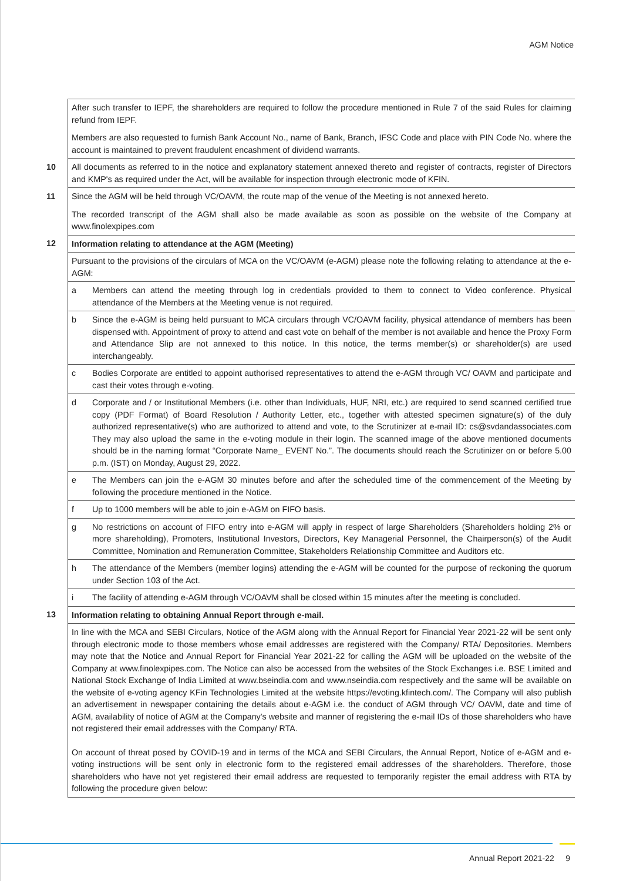AGM Notice
| | After such transfer to IEPF, the shareholders are required to follow the procedure mentioned in Rule 7 of the said Rules for claiming refund from IEPF. Members are also requested to furnish Bank Account No., name of Bank, Branch, IFSC Code and place with PIN Code No. where the account is maintained to prevent fraudulent encashment of dividend warrants. |
| 10 | All documents as referred to in the notice and explanatory statement annexed thereto and register of contracts, register of Directors and KMP's as required under the Act, will be available for inspection through electronic mode of KFIN. |
| 11 | Since the AGM will be held through VC/OAVM, the route map of the venue of the Meeting is not annexed hereto. The recorded transcript of the AGM shall also be made available as soon as possible on the website of the Company at www.finolexpipes.com |
| 12 | Information relating to attendance at the AGM (Meeting) |
| | Pursuant to the provisions of the circulars of MCA on the VC/OAVM (e-AGM) please note the following relating to attendance at the e-AGM: |
| | a Members can attend the meeting through log in credentials provided to them to connect to Video conference. Physical attendance of the Members at the Meeting venue is not required. |
| | b Since the e-AGM is being held pursuant to MCA circulars through VC/OAVM facility, physical attendance of members has been dispensed with. Appointment of proxy to attend and cast vote on behalf of the member is not available and hence the Proxy Form and Attendance Slip are not annexed to this notice. In this notice, the terms member(s) or shareholder(s) are used interchangeably. |
| | c Bodies Corporate are entitled to appoint authorised representatives to attend the e-AGM through VC/ OAVM and participate and cast their votes through e-voting. |
| | d Corporate and / or Institutional Members (i.e. other than Individuals, HUF, NRI, etc.) are required to send scanned certified true copy (PDF Format) of Board Resolution / Authority Letter, etc., together with attested specimen signature(s) of the duly authorized representative(s) who are authorized to attend and vote, to the Scrutinizer at e-mail ID: cs@svdandassociates.com They may also upload the same in the e-voting module in their login. The scanned image of the above mentioned documents should be in the naming format “Corporate Name_ EVENT No.”. The documents should reach the Scrutinizer on or before 5.00 p.m. (IST) on Monday, August 29, 2022. |
| | e The Members can join the e-AGM 30 minutes before and after the scheduled time of the commencement of the Meeting by following the procedure mentioned in the Notice. |
| | f Up to 1000 members will be able to join e-AGM on FIFO basis. |
| | g No restrictions on account of FIFO entry into e-AGM will apply in respect of large Shareholders (Shareholders holding 2% or more shareholding), Promoters, Institutional Investors, Directors, Key Managerial Personnel, the Chairperson(s) of the Audit Committee, Nomination and Remuneration Committee, Stakeholders Relationship Committee and Auditors etc. |
| | h The attendance of the Members (member logins) attending the e-AGM will be counted for the purpose of reckoning the quorum under Section 103 of the Act. |
| | i The facility of attending e-AGM through VC/OAVM shall be closed within 15 minutes after the meeting is concluded. |
| 13 | Information relating to obtaining Annual Report through e-mail. |
| | In line with the MCA and SEBI Circulars, Notice of the AGM along with the Annual Report for Financial Year 2021-22 will be sent only through electronic mode to those members whose email addresses are registered with the Company/ RTA/ Depositories. Members may note that the Notice and Annual Report for Financial Year 2021-22 for calling the AGM will be uploaded on the website of the Company at www.finolexpipes.com . The Notice can also be accessed from the websites of the Stock Exchanges i.e. BSE Limited and National Stock Exchange of India Limited at www.bseindia.com and www.nseindia.com respectively and the same will be available on the website of e-voting agency KFin Technologies Limited at the website https://evoting.kfintech.com/ . The Company will also publish an advertisement in newspaper containing the details about e-AGM i.e. the conduct of AGM through VC/ OAVM, date and time of AGM, availability of notice of AGM at the Company's website and manner of registering the e-mail IDs of those shareholders who have not registered their email addresses with the Company/ RTA. On account of threat posed by COVID-19 and in terms of the MCA and SEBI Circulars, the Annual Report, Notice of e-AGM and e-voting instructions will be sent only in electronic form to the registered email addresses of the shareholders. Therefore, those shareholders who have not yet registered their email address are requested to temporarily register the email address with RTA by following the procedure given below: |
Annual Report 2021-22 9